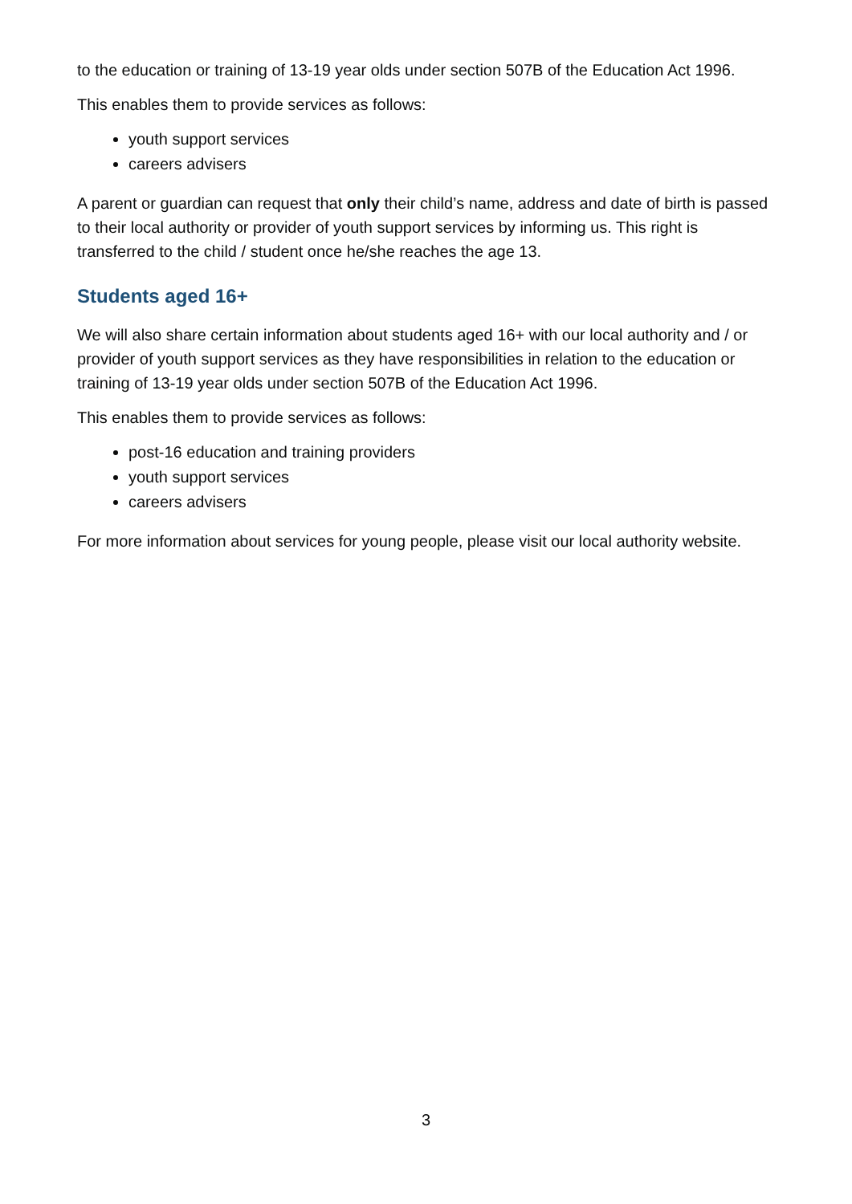to the education or training of 13-19 year olds under section 507B of the Education Act 1996.
This enables them to provide services as follows:
youth support services
careers advisers
A parent or guardian can request that only their child’s name, address and date of birth is passed to their local authority or provider of youth support services by informing us. This right is transferred to the child / student once he/she reaches the age 13.
Students aged 16+
We will also share certain information about students aged 16+ with our local authority and / or provider of youth support services as they have responsibilities in relation to the education or training of 13-19 year olds under section 507B of the Education Act 1996.
This enables them to provide services as follows:
post-16 education and training providers
youth support services
careers advisers
For more information about services for young people, please visit our local authority website.
3